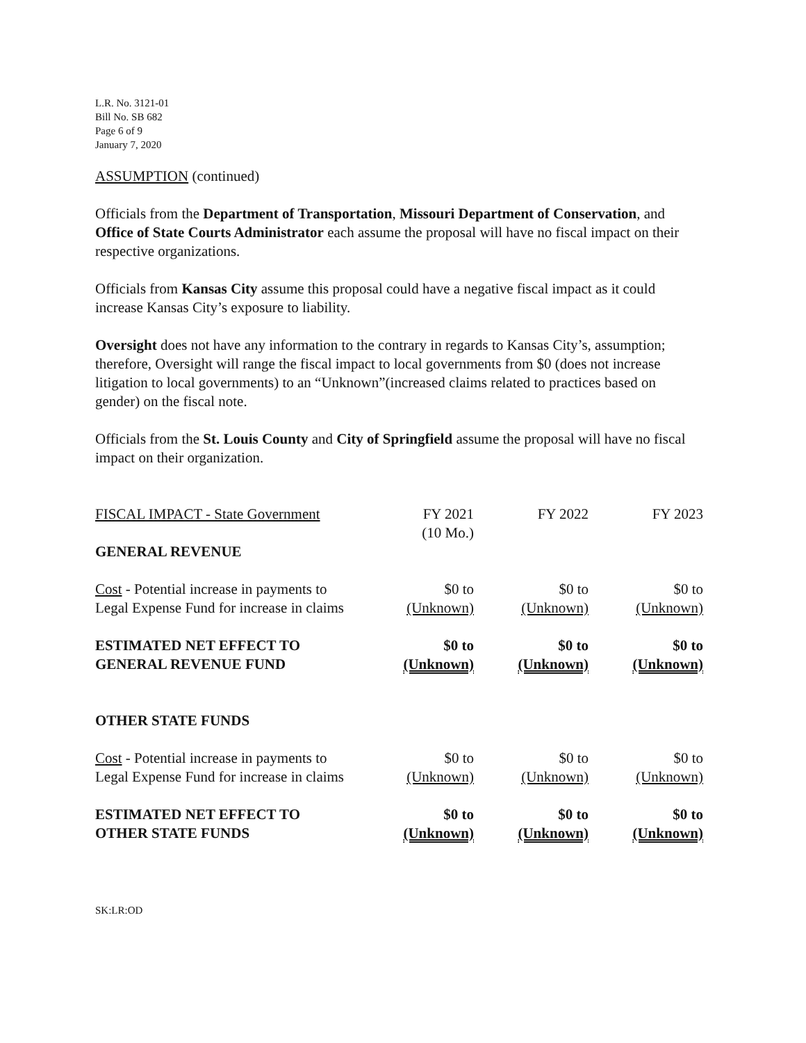L.R. No. 3121-01
Bill No. SB 682
Page 6 of 9
January 7, 2020
ASSUMPTION (continued)
Officials from the Department of Transportation, Missouri Department of Conservation, and Office of State Courts Administrator each assume the proposal will have no fiscal impact on their respective organizations.
Officials from Kansas City assume this proposal could have a negative fiscal impact as it could increase Kansas City’s exposure to liability.
Oversight does not have any information to the contrary in regards to Kansas City’s, assumption; therefore, Oversight will range the fiscal impact to local governments from $0 (does not increase litigation to local governments) to an “Unknown”(increased claims related to practices based on gender) on the fiscal note.
Officials from the St. Louis County and City of Springfield assume the proposal will have no fiscal impact on their organization.
| FISCAL IMPACT - State Government | FY 2021 (10 Mo.) | FY 2022 | FY 2023 |
| GENERAL REVENUE | | | |
| Cost - Potential increase in payments to Legal Expense Fund for increase in claims | $0 to (Unknown) | $0 to (Unknown) | $0 to (Unknown) |
| ESTIMATED NET EFFECT TO GENERAL REVENUE FUND | $0 to (Unknown) | $0 to (Unknown) | $0 to (Unknown) |
| OTHER STATE FUNDS | | | |
| Cost - Potential increase in payments to Legal Expense Fund for increase in claims | $0 to (Unknown) | $0 to (Unknown) | $0 to (Unknown) |
| ESTIMATED NET EFFECT TO OTHER STATE FUNDS | $0 to (Unknown) | $0 to (Unknown) | $0 to (Unknown) |
SK:LR:OD